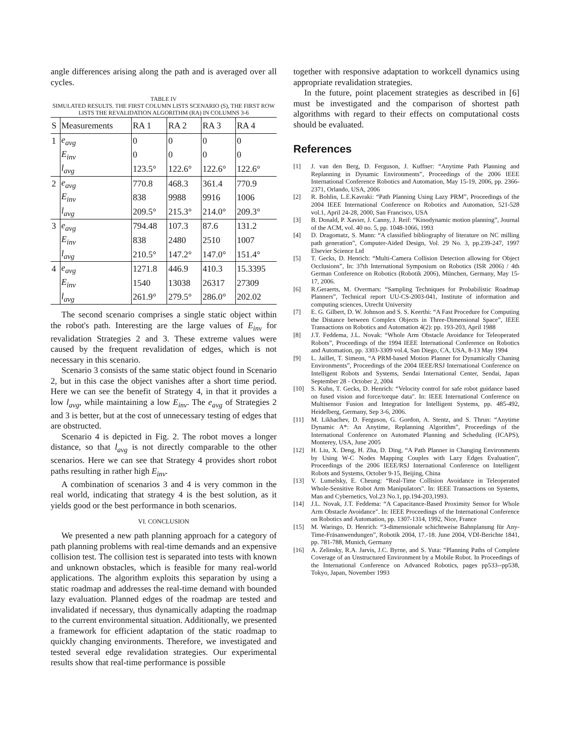angle differences arising along the path and is averaged over all cycles.
TABLE IV
SIMULATED RESULTS. THE FIRST COLUMN LISTS SCENARIO (S), THE FIRST ROW LISTS THE REVALIDATION ALGORITHM (RA) IN COLUMNS 3-6
| S | Measurements | RA 1 | RA 2 | RA 3 | RA 4 |
| --- | --- | --- | --- | --- | --- |
| 1 | e<sub>avg</sub> | 0 | 0 | 0 | 0 |
| | E<sub>inv</sub> | 0 | 0 | 0 | 0 |
| | l<sub>avg</sub> | 123.5° | 122.6° | 122.6° | 122.6° |
| 2 | e<sub>avg</sub> | 770.8 | 468.3 | 361.4 | 770.9 |
| | E<sub>inv</sub> | 838 | 9988 | 9916 | 1006 |
| | l<sub>avg</sub> | 209.5° | 215.3° | 214.0° | 209.3° |
| 3 | e<sub>avg</sub> | 794.48 | 107.3 | 87.6 | 131.2 |
| | E<sub>inv</sub> | 838 | 2480 | 2510 | 1007 |
| | l<sub>avg</sub> | 210.5° | 147.2° | 147.0° | 151.4° |
| 4 | e<sub>avg</sub> | 1271.8 | 446.9 | 410.3 | 15.3395 |
| | E<sub>inv</sub> | 1540 | 13038 | 26317 | 27309 |
| | l<sub>avg</sub> | 261.9° | 279.5° | 286.0° | 202.02 |
The second scenario comprises a single static object within the robot's path. Interesting are the large values of E<sub>inv</sub> for revalidation Strategies 2 and 3. These extreme values were caused by the frequent revalidation of edges, which is not necessary in this scenario.
Scenario 3 consists of the same static object found in Scenario 2, but in this case the object vanishes after a short time period. Here we can see the benefit of Strategy 4, in that it provides a low l<sub>avg</sub>, while maintaining a low E<sub>inv</sub>. The e<sub>avg</sub> of Strategies 2 and 3 is better, but at the cost of unnecessary testing of edges that are obstructed.
Scenario 4 is depicted in Fig. 2. The robot moves a longer distance, so that l<sub>avg</sub> is not directly comparable to the other scenarios. Here we can see that Strategy 4 provides short robot paths resulting in rather high E<sub>inv</sub>.
A combination of scenarios 3 and 4 is very common in the real world, indicating that strategy 4 is the best solution, as it yields good or the best performance in both scenarios.
VI. CONCLUSION
We presented a new path planning approach for a category of path planning problems with real-time demands and an expensive collision test. The collision test is separated into tests with known and unknown obstacles, which is feasible for many real-world applications. The algorithm exploits this separation by using a static roadmap and addresses the real-time demand with bounded lazy evaluation. Planned edges of the roadmap are tested and invalidated if necessary, thus dynamically adapting the roadmap to the current environmental situation. Additionally, we presented a framework for efficient adaptation of the static roadmap to quickly changing environments. Therefore, we investigated and tested several edge revalidation strategies. Our experimental results show that real-time performance is possible
together with responsive adaptation to workcell dynamics using appropriate revalidation strategies.
In the future, point placement strategies as described in [6] must be investigated and the comparison of shortest path algorithms with regard to their effects on computational costs should be evaluated.
References
[1] J. van den Berg, D. Ferguson, J. Kuffner: “Anytime Path Planning and Replanning in Dynamic Environments”, Proceedings of the 2006 IEEE International Conference Robotics and Automation, May 15-19, 2006, pp. 2366- 2371, Orlando, USA, 2006
[2] R. Bohlin, L.E.Kavraki: “Path Planning Using Lazy PRM”, Proceedings of the 2004 IEEE International Conference on Robotics and Automation, 521-528 vol.1, April 24-28, 2000, San Francisco, USA
[3] B. Donald, P. Xavier, J. Canny, J. Reif: “Kinodynamic motion planning”, Journal of the ACM, vol. 40 no. 5, pp. 1048-1066, 1993
[4] D. Dragomatz, S. Mann: “A classified bibliography of literature on NC milling path generation”, Computer-Aided Design, Vol. 29 No. 3, pp.239-247, 1997 Elsevier Science Ltd
[5] T. Gecks, D. Henrich: “Multi-Camera Collision Detection allowing for Object Occlusions”, In: 37th International Symposium on Robotics (ISR 2006) / 4th German Conference on Robotics (Robotik 2006), München, Germany, May 15-17, 2006.
[6] R.Geraerts, M. Overmars: “Sampling Techniques for Probabilistic Roadmap Planners”, Technical report UU-CS-2003-041, Institute of information and computing sciences, Utrecht University
[7] E. G. Gilbert, D. W. Johnson and S. S. Keerthi: “A Fast Procedure for Computing the Distance between Complex Objects in Three-Dimensional Space”, IEEE Transactions on Robotics and Automation 4(2): pp. 193-203, April 1988
[8] J.T. Feddema, J.L. Novak: “Whole Arm Obstacle Avoidance for Teleoperated Robots”, Proceedings of the 1994 IEEE International Conference on Robotics and Automation, pp. 3303-3309 vol.4, San Diego, CA, USA, 8-13 May 1994
[9] L. Jaillet, T. Simeon, “A PRM-based Motion Planner for Dynamically Chaning Environments”, Proceedings of the 2004 IEEE/RSJ International Conference on Intelligent Robots and Systems, Sendai International Center, Sendai, Japan September 28 - October 2, 2004
[10] S. Kuhn, T. Gecks, D. Henrich: “Velocity control for safe robot guidance based on fused vision and force/torque data". In: IEEE International Conference on Multisensor Fusion and Integration for Intelligent Systems, pp. 485-492, Heidelberg, Germany, Sep 3-6, 2006.
[11] M. Likhachev, D. Ferguson, G. Gordon, A. Stentz, and S. Thrun: “Anytime Dynamic A*: An Anytime, Replanning Algorithm”, Proceedings of the International Conference on Automated Planning and Scheduling (ICAPS), Monterey, USA, June 2005
[12] H. Liu, X. Deng, H. Zha, D. Ding, “A Path Planner in Changing Environments by Using W-C Nodes Mapping Couples with Lazy Edges Evaluation”, Proceedings of the 2006 IEEE/RSJ International Conference on Intelligent Robots and Systems, October 9-15, Beijing, China
[13] V. Lumelsky, E. Cheung: “Real-Time Collision Avoidance in Teleoperated Whole-Sensitive Robot Arm Manipulators". In: IEEE Transactions on Systems, Man and Cybernetics, Vol.23 No.1, pp.194-203,1993.
[14] J.L. Novak, J.T. Feddema: “A Capacitance-Based Proximity Sensor for Whole Arm Obstacle Avoidance". In: IEEE Proceedings of the International Conference on Robotics and Automation, pp. 1307-1314, 1992, Nice, France
[15] M. Waringo, D. Henrich: “3-dimensionale schichtweise Bahnplanung für Any-Time-Fräsanwendungen”, Robotik 2004, 17.-18. June 2004, VDI-Berichte 1841, pp. 781-788, Munich, Germany
[16] A. Zelinsky, R.A. Jarvis, J.C. Byrne, and S. Yuta: “Planning Paths of Complete Coverage of an Unstructured Environment by a Mobile Robot. In Proceedings of the International Conference on Advanced Robotics, pages pp533--pp538, Tokyo, Japan, November 1993